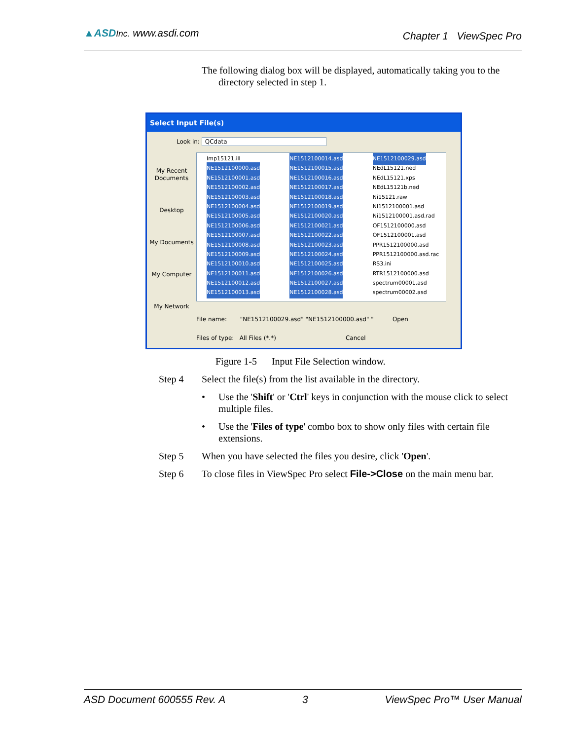▲ASD Inc. www.asdi.com Chapter 1 ViewSpec Pro
The following dialog box will be displayed, automatically taking you to the
directory selected in step 1.
Select Input File(s)
Look in: QCdata
My Recent Documents
Desktop
My Documents
My Computer
My Network
Imp15121.ill
NE1512100000.asd
NE1512100001.asd
NE1512100002.asd
NE1512100003.asd
NE1512100004.asd
NE1512100005.asd
NE1512100006.asd
NE1512100007.asd
NE1512100008.asd
NE1512100009.asd
NE1512100010.asd
NE1512100011.asd
NE1512100012.asd
NE1512100013.asd
NE1512100014.asd
NE1512100015.asd
NE1512100016.asd
NE1512100017.asd
NE1512100018.asd
NE1512100019.asd
NE1512100020.asd
NE1512100021.asd
NE1512100022.asd
NE1512100023.asd
NE1512100024.asd
NE1512100025.asd
NE1512100026.asd
NE1512100027.asd
NE1512100028.asd
NE1512100029.asd
NEdL15121.ned
NEdL15121.xps
NEdL15121b.ned
Ni15121.raw
Ni1512100001.asd
Ni1512100001.asd.rad
OF1512100000.asd
OF1512100001.asd
PPR1512100000.asd
PPR1512100000.asd.rac
RS3.ini
RTR1512100000.asd
spectrum00001.asd
spectrum00002.asd
File name: "NE1512100029.asd" "NE1512100000.asd" " Open
Files of type: All Files (*.*) Cancel
Figure 1-5 Input File Selection window.
Step 4 Select the file(s) from the list available in the directory.
• Use the 'Shift' or 'Ctrl' keys in conjunction with the mouse click to select multiple files.
• Use the 'Files of type' combo box to show only files with certain file extensions.
Step 5 When you have selected the files you desire, click 'Open'.
Step 6 To close files in ViewSpec Pro select File->Close on the main menu bar.
ASD Document 600555 Rev. A 3 ViewSpec Pro™ User Manual